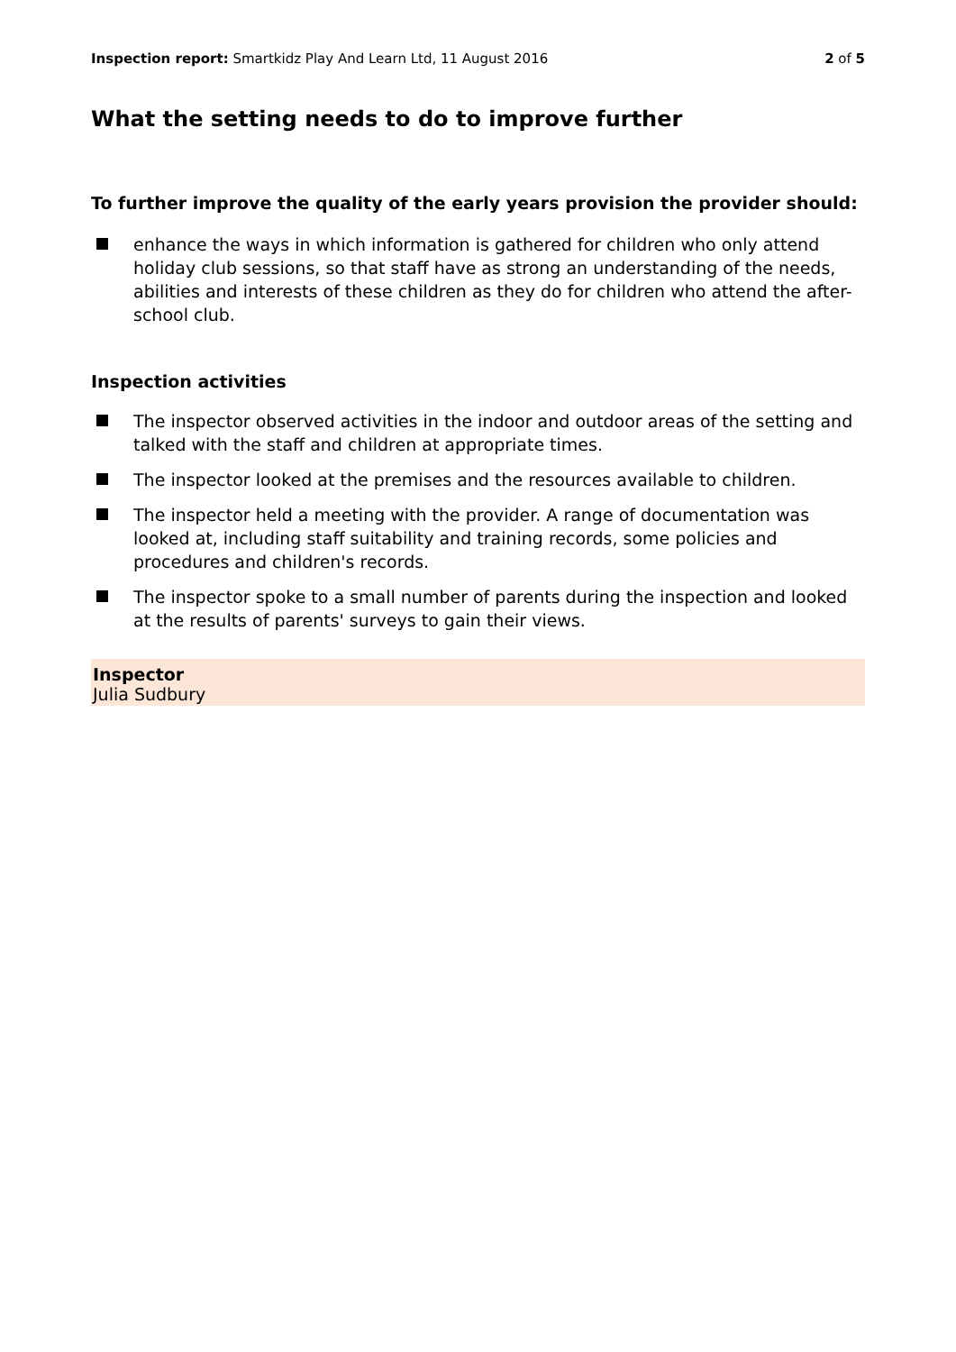Inspection report: Smartkidz Play And Learn Ltd, 11 August 2016
2 of 5
What the setting needs to do to improve further
To further improve the quality of the early years provision the provider should:
enhance the ways in which information is gathered for children who only attend holiday club sessions, so that staff have as strong an understanding of the needs, abilities and interests of these children as they do for children who attend the after-school club.
Inspection activities
The inspector observed activities in the indoor and outdoor areas of the setting and talked with the staff and children at appropriate times.
The inspector looked at the premises and the resources available to children.
The inspector held a meeting with the provider. A range of documentation was looked at, including staff suitability and training records, some policies and procedures and children's records.
The inspector spoke to a small number of parents during the inspection and looked at the results of parents' surveys to gain their views.
Inspector
Julia Sudbury